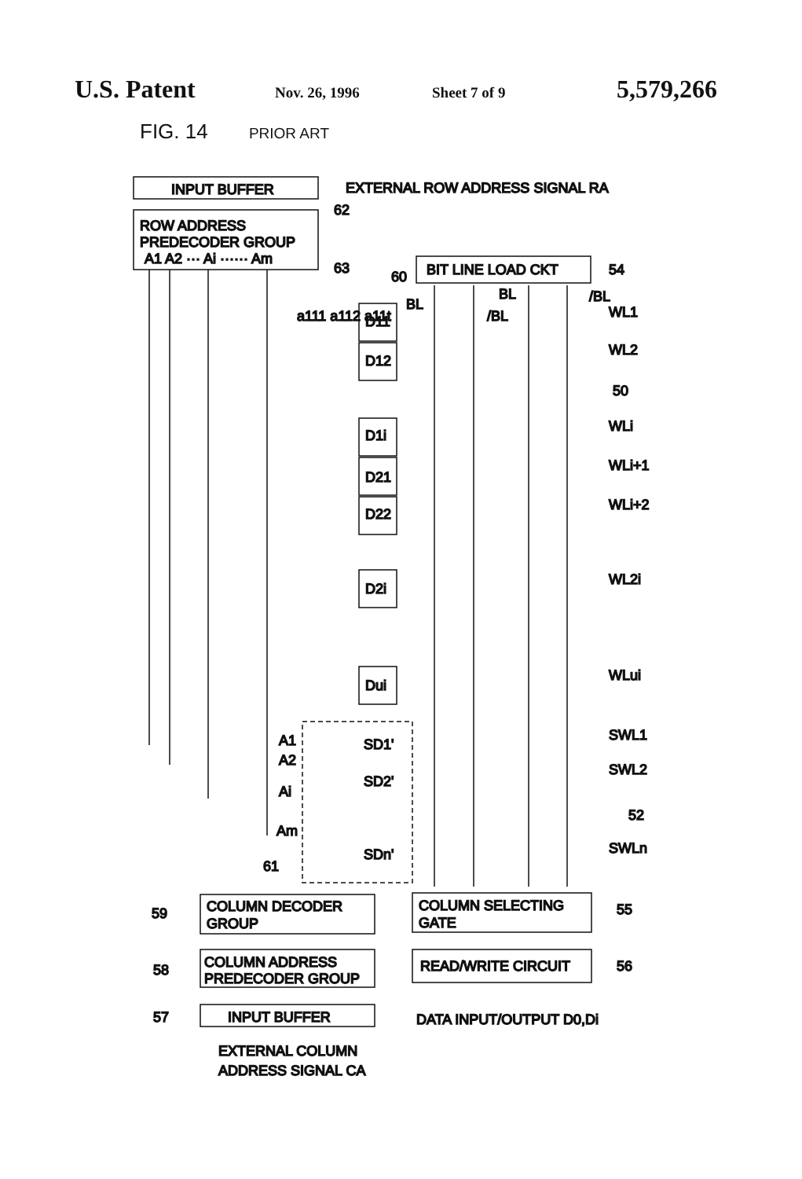U.S. Patent
Nov. 26, 1996 Sheet 7 of 9
5,579,266
FIG. 14 PRIOR ART
INPUT BUFFER
EXTERNAL ROW ADDRESS SIGNAL RA
62
ROW ADDRESS
PREDECODER GROUP
A1 A2 ··· Ai ······ Am
63
BIT LINE LOAD CKT
54
60
BL
BL
/BL
/BL
D11
a111 a112 a11t
D12
D1i
D21
D22
D2i
Dui
WL1
WL2
50
WLi
WLi+1
WLi+2
WL2i
WLui
A1
A2
Ai
Am
61
SD1'
SD2'
SDn'
SWL1
SWL2
52
SWLn
COLUMN DECODER
GROUP
59
COLUMN SELECTING
GATE
55
COLUMN ADDRESS
PREDECODER GROUP
58
READ/WRITE CIRCUIT
56
INPUT BUFFER
57
DATA INPUT/OUTPUT D0,Di
EXTERNAL COLUMN
ADDRESS SIGNAL CA